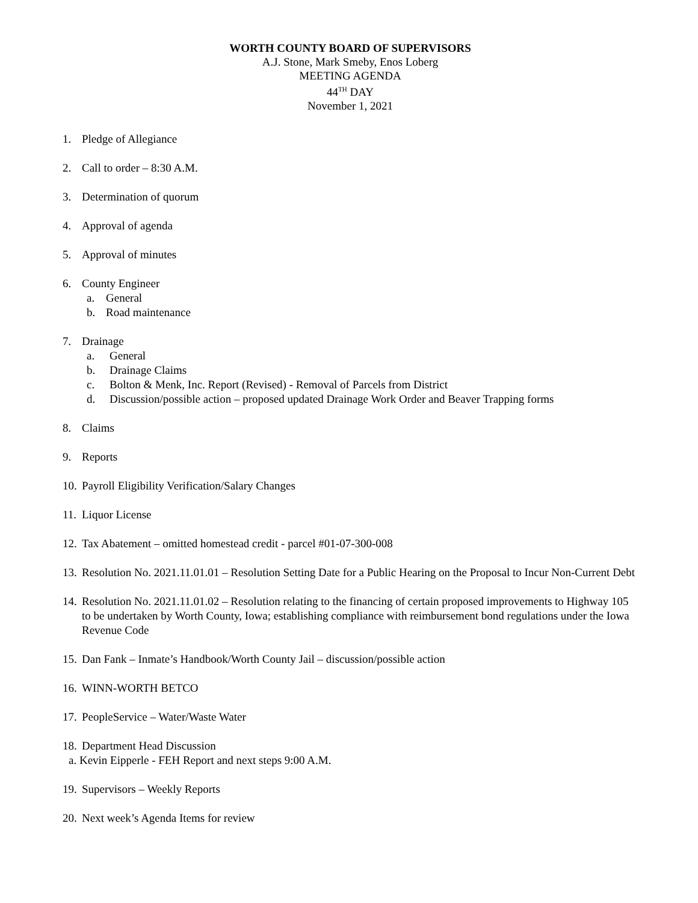WORTH COUNTY BOARD OF SUPERVISORS
A.J. Stone, Mark Smeby, Enos Loberg
MEETING AGENDA
44<sup>TH</sup> DAY
November 1, 2021
1. Pledge of Allegiance
2. Call to order – 8:30 A.M.
3. Determination of quorum
4. Approval of agenda
5. Approval of minutes
6. County Engineer
a. General
b. Road maintenance
7. Drainage
a. General
b. Drainage Claims
c. Bolton & Menk, Inc. Report (Revised) - Removal of Parcels from District
d. Discussion/possible action – proposed updated Drainage Work Order and Beaver Trapping forms
8. Claims
9. Reports
10. Payroll Eligibility Verification/Salary Changes
11. Liquor License
12. Tax Abatement – omitted homestead credit - parcel #01-07-300-008
13. Resolution No. 2021.11.01.01 – Resolution Setting Date for a Public Hearing on the Proposal to Incur Non-Current Debt
14. Resolution No. 2021.11.01.02 – Resolution relating to the financing of certain proposed improvements to Highway 105 to be undertaken by Worth County, Iowa; establishing compliance with reimbursement bond regulations under the Iowa Revenue Code
15. Dan Fank – Inmate’s Handbook/Worth County Jail – discussion/possible action
16. WINN-WORTH BETCO
17. PeopleService – Water/Waste Water
18. Department Head Discussion
a. Kevin Eipperle - FEH Report and next steps 9:00 A.M.
19. Supervisors – Weekly Reports
20. Next week’s Agenda Items for review